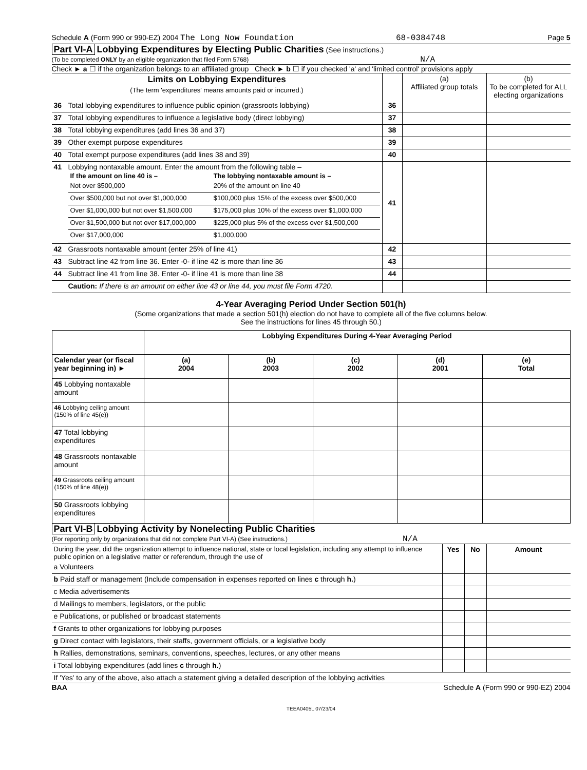Schedule A (Form 990 or 990-EZ) 2004 The Long Now Foundation 68-0384748 Page 5
Part VI-A Lobbying Expenditures by Electing Public Charities (See instructions.)
(To be completed ONLY by an eligible organization that filed Form 5768) N/A
Check ► a ☐ if the organization belongs to an affiliated group Check ► b ☐ if you checked 'a' and 'limited control' provisions apply
| Limits on Lobbying Expenditures (The term 'expenditures' means amounts paid or incurred.) | | | (a) Affiliated group totals | (b) To be completed for ALL electing organizations |
| --- | --- | --- | --- | --- |
| 36 | Total lobbying expenditures to influence public opinion (grassroots lobbying) | 36 | | |
| 37 | Total lobbying expenditures to influence a legislative body (direct lobbying) | 37 | | |
| 38 | Total lobbying expenditures (add lines 36 and 37) | 38 | | |
| 39 | Other exempt purpose expenditures | 39 | | |
| 40 | Total exempt purpose expenditures (add lines 38 and 39) | 40 | | |
| 41 | Lobbying nontaxable amount. Enter the amount from the following table – / If the amount on line 40 is – / The lobbying nontaxable amount is – / / --- / --- / / Not over $500,000 / 20% of the amount on line 40 / / Over $500,000 but not over $1,000,000 / $100,000 plus 15% of the excess over $500,000 / / Over $1,000,000 but not over $1,500,000 / $175,000 plus 10% of the excess over $1,000,000 / / Over $1,500,000 but not over $17,000,000 / $225,000 plus 5% of the excess over $1,500,000 / / Over $17,000,000 / $1,000,000 / | 41 | | |
| 42 | Grassroots nontaxable amount (enter 25% of line 41) | 42 | | |
| 43 | Subtract line 42 from line 36. Enter -0- if line 42 is more than line 36 | 43 | | |
| 44 | Subtract line 41 from line 38. Enter -0- if line 41 is more than line 38 | 44 | | |
| | Caution: If there is an amount on either line 43 or line 44, you must file Form 4720. | | | |
4-Year Averaging Period Under Section 501(h)
(Some organizations that made a section 501(h) election do not have to complete all of the five columns below.
See the instructions for lines 45 through 50.)
| | Lobbying Expenditures During 4-Year Averaging Period | | | | |
| --- | --- | --- | --- | --- | --- |
| Calendar year (or fiscal year beginning in) ► | (a) 2004 | (b) 2003 | (c) 2002 | (d) 2001 | (e) Total |
| 45 Lobbying nontaxable amount | | | | | |
| 46 Lobbying ceiling amount (150% of line 45(e)) | | | | | |
| 47 Total lobbying expenditures | | | | | |
| 48 Grassroots nontaxable amount | | | | | |
| 49 Grassroots ceiling amount (150% of line 48(e)) | | | | | |
| 50 Grassroots lobbying expenditures | | | | | |
Part VI-B Lobbying Activity by Nonelecting Public Charities
(For reporting only by organizations that did not complete Part VI-A) (See instructions.) N/A
| During the year, did the organization attempt to influence national, state or local legislation, including any attempt to influence public opinion on a legislative matter or referendum, through the use of | Yes | No | Amount |
| a Volunteers | | | |
| b Paid staff or management (Include compensation in expenses reported on lines c through h. ) | | | |
| c Media advertisements | | | |
| d Mailings to members, legislators, or the public | | | |
| e Publications, or published or broadcast statements | | | |
| f Grants to other organizations for lobbying purposes | | | |
| g Direct contact with legislators, their staffs, government officials, or a legislative body | | | |
| h Rallies, demonstrations, seminars, conventions, speeches, lectures, or any other means | | | |
| i Total lobbying expenditures (add lines c through h. ) | | | |
| If 'Yes' to any of the above, also attach a statement giving a detailed description of the lobbying activities | | | |
BAA Schedule A (Form 990 or 990-EZ) 2004
TEEA0405L 07/23/04